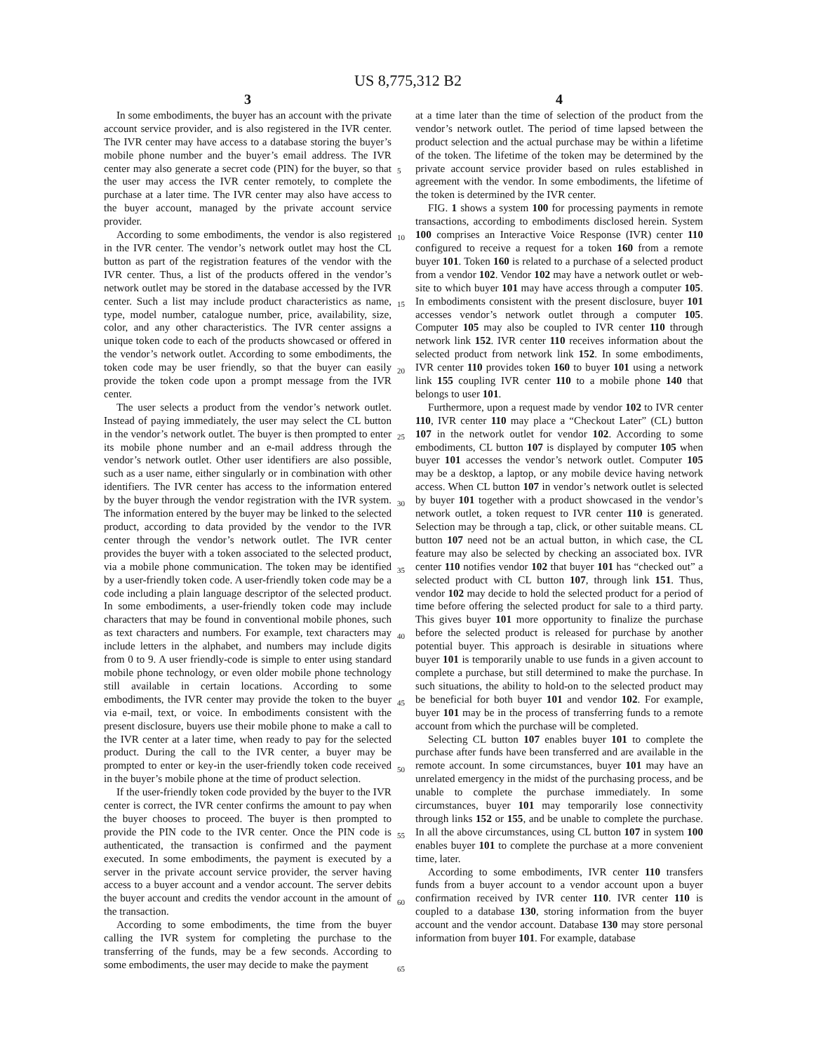US 8,775,312 B2
3
In some embodiments, the buyer has an account with the private account service provider, and is also registered in the IVR center. The IVR center may have access to a database storing the buyer’s mobile phone number and the buyer’s email address. The IVR center may also generate a secret code (PIN) for the buyer, so that the user may access the IVR center remotely, to complete the purchase at a later time. The IVR center may also have access to the buyer account, managed by the private account service provider.
According to some embodiments, the vendor is also registered in the IVR center. The vendor’s network outlet may host the CL button as part of the registration features of the vendor with the IVR center. Thus, a list of the products offered in the vendor’s network outlet may be stored in the database accessed by the IVR center. Such a list may include product characteristics as name, type, model number, catalogue number, price, availability, size, color, and any other characteristics. The IVR center assigns a unique token code to each of the products showcased or offered in the vendor’s network outlet. According to some embodiments, the token code may be user friendly, so that the buyer can easily provide the token code upon a prompt message from the IVR center.
The user selects a product from the vendor’s network outlet. Instead of paying immediately, the user may select the CL button in the vendor’s network outlet. The buyer is then prompted to enter its mobile phone number and an e-mail address through the vendor’s network outlet. Other user identifiers are also possible, such as a user name, either singularly or in combination with other identifiers. The IVR center has access to the information entered by the buyer through the vendor registration with the IVR system. The information entered by the buyer may be linked to the selected product, according to data provided by the vendor to the IVR center through the vendor’s network outlet. The IVR center provides the buyer with a token associated to the selected product, via a mobile phone communication. The token may be identified by a user-friendly token code. A user-friendly token code may be a code including a plain language descriptor of the selected product. In some embodiments, a user-friendly token code may include characters that may be found in conventional mobile phones, such as text characters and numbers. For example, text characters may include letters in the alphabet, and numbers may include digits from 0 to 9. A user friendly-code is simple to enter using standard mobile phone technology, or even older mobile phone technology still available in certain locations. According to some embodiments, the IVR center may provide the token to the buyer via e-mail, text, or voice. In embodiments consistent with the present disclosure, buyers use their mobile phone to make a call to the IVR center at a later time, when ready to pay for the selected product. During the call to the IVR center, a buyer may be prompted to enter or key-in the user-friendly token code received in the buyer’s mobile phone at the time of product selection.
If the user-friendly token code provided by the buyer to the IVR center is correct, the IVR center confirms the amount to pay when the buyer chooses to proceed. The buyer is then prompted to provide the PIN code to the IVR center. Once the PIN code is authenticated, the transaction is confirmed and the payment executed. In some embodiments, the payment is executed by a server in the private account service provider, the server having access to a buyer account and a vendor account. The server debits the buyer account and credits the vendor account in the amount of the transaction.
According to some embodiments, the time from the buyer calling the IVR system for completing the purchase to the transferring of the funds, may be a few seconds. According to some embodiments, the user may decide to make the payment
4
at a time later than the time of selection of the product from the vendor’s network outlet. The period of time lapsed between the product selection and the actual purchase may be within a lifetime of the token. The lifetime of the token may be determined by the private account service provider based on rules established in agreement with the vendor. In some embodiments, the lifetime of the token is determined by the IVR center.
FIG. 1 shows a system 100 for processing payments in remote transactions, according to embodiments disclosed herein. System 100 comprises an Interactive Voice Response (IVR) center 110 configured to receive a request for a token 160 from a remote buyer 101. Token 160 is related to a purchase of a selected product from a vendor 102. Vendor 102 may have a network outlet or web-site to which buyer 101 may have access through a computer 105. In embodiments consistent with the present disclosure, buyer 101 accesses vendor’s network outlet through a computer 105. Computer 105 may also be coupled to IVR center 110 through network link 152. IVR center 110 receives information about the selected product from network link 152. In some embodiments, IVR center 110 provides token 160 to buyer 101 using a network link 155 coupling IVR center 110 to a mobile phone 140 that belongs to user 101.
Furthermore, upon a request made by vendor 102 to IVR center 110, IVR center 110 may place a “Checkout Later” (CL) button 107 in the network outlet for vendor 102. According to some embodiments, CL button 107 is displayed by computer 105 when buyer 101 accesses the vendor’s network outlet. Computer 105 may be a desktop, a laptop, or any mobile device having network access. When CL button 107 in vendor’s network outlet is selected by buyer 101 together with a product showcased in the vendor’s network outlet, a token request to IVR center 110 is generated. Selection may be through a tap, click, or other suitable means. CL button 107 need not be an actual button, in which case, the CL feature may also be selected by checking an associated box. IVR center 110 notifies vendor 102 that buyer 101 has “checked out” a selected product with CL button 107, through link 151. Thus, vendor 102 may decide to hold the selected product for a period of time before offering the selected product for sale to a third party. This gives buyer 101 more opportunity to finalize the purchase before the selected product is released for purchase by another potential buyer. This approach is desirable in situations where buyer 101 is temporarily unable to use funds in a given account to complete a purchase, but still determined to make the purchase. In such situations, the ability to hold-on to the selected product may be beneficial for both buyer 101 and vendor 102. For example, buyer 101 may be in the process of transferring funds to a remote account from which the purchase will be completed.
Selecting CL button 107 enables buyer 101 to complete the purchase after funds have been transferred and are available in the remote account. In some circumstances, buyer 101 may have an unrelated emergency in the midst of the purchasing process, and be unable to complete the purchase immediately. In some circumstances, buyer 101 may temporarily lose connectivity through links 152 or 155, and be unable to complete the purchase. In all the above circumstances, using CL button 107 in system 100 enables buyer 101 to complete the purchase at a more convenient time, later.
According to some embodiments, IVR center 110 transfers funds from a buyer account to a vendor account upon a buyer confirmation received by IVR center 110. IVR center 110 is coupled to a database 130, storing information from the buyer account and the vendor account. Database 130 may store personal information from buyer 101. For example, database
5
10
15
20
25
30
35
40
45
50
55
60
65